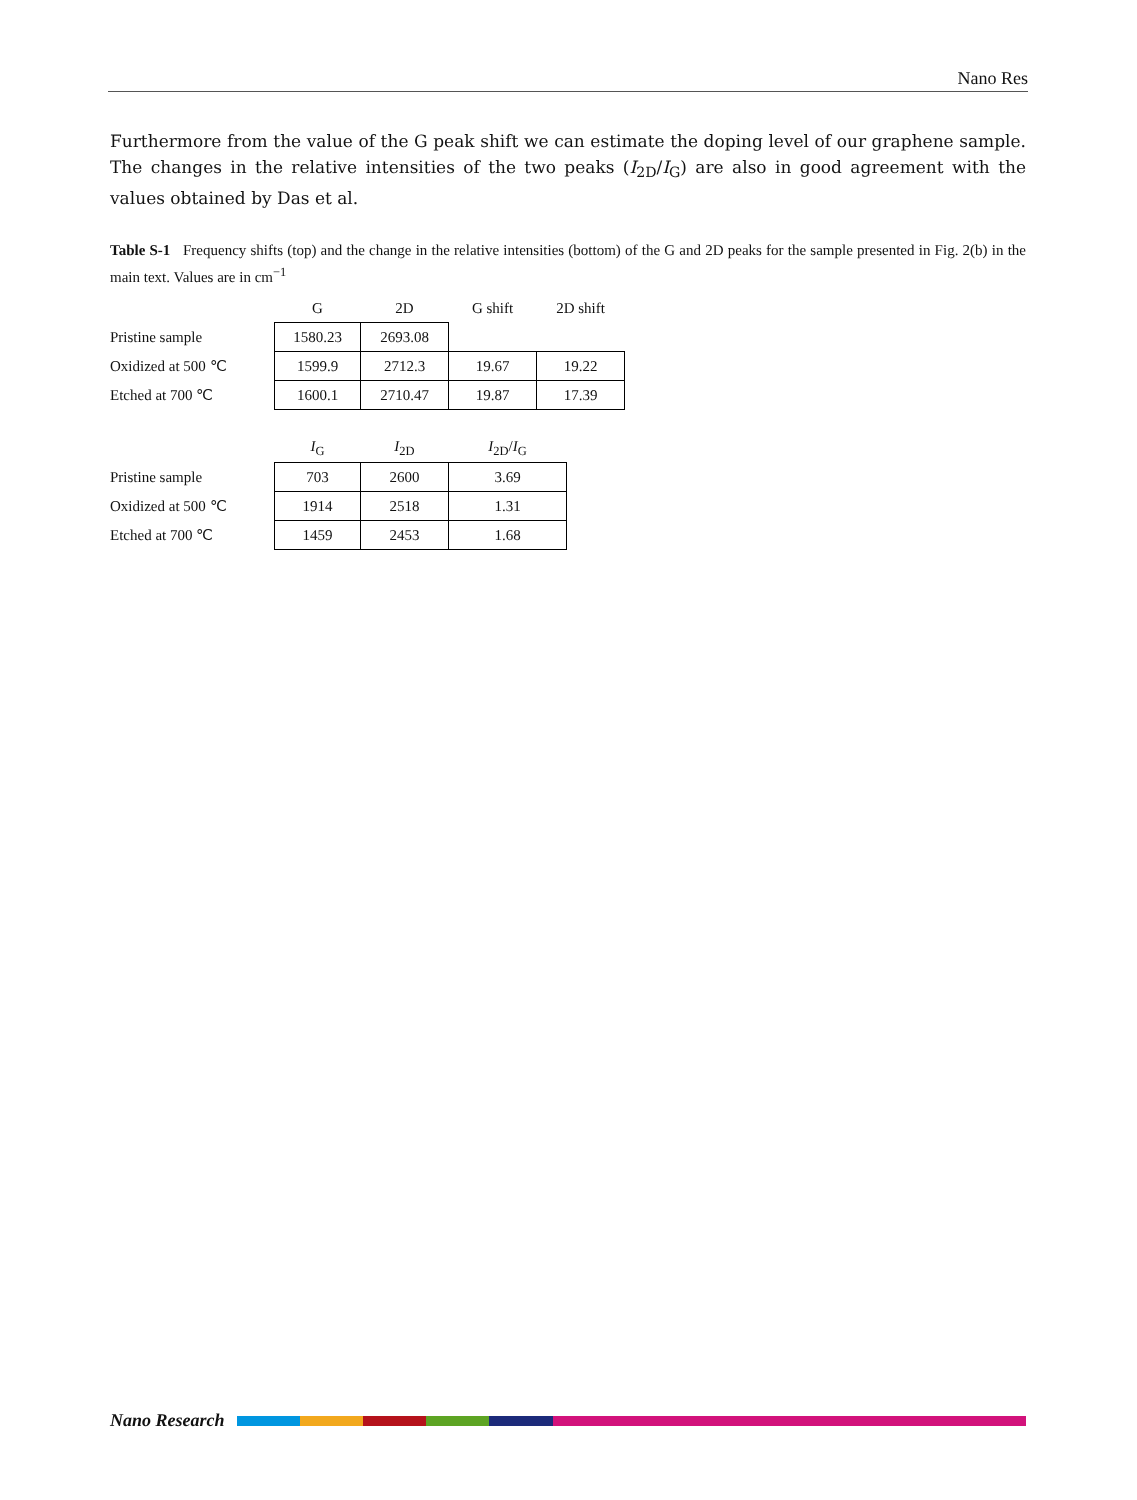Nano Res
Furthermore from the value of the G peak shift we can estimate the doping level of our graphene sample. The changes in the relative intensities of the two peaks (I<sub>2D</sub>/I<sub>G</sub>) are also in good agreement with the values obtained by Das et al.
Table S-1 Frequency shifts (top) and the change in the relative intensities (bottom) of the G and 2D peaks for the sample presented in Fig. 2(b) in the main text. Values are in cm<sup>−1</sup>
| | G | 2D | G shift | 2D shift |
| --- | --- | --- | --- | --- |
| Pristine sample | 1580.23 | 2693.08 | | |
| Oxidized at 500 ℃ | 1599.9 | 2712.3 | 19.67 | 19.22 |
| Etched at 700 ℃ | 1600.1 | 2710.47 | 19.87 | 17.39 |
| | I<sub>G</sub> | I<sub>2D</sub> | I<sub>2D</sub>/ I<sub>G</sub> |
| --- | --- | --- | --- |
| Pristine sample | 703 | 2600 | 3.69 |
| Oxidized at 500 ℃ | 1914 | 2518 | 1.31 |
| Etched at 700 ℃ | 1459 | 2453 | 1.68 |
Nano Research